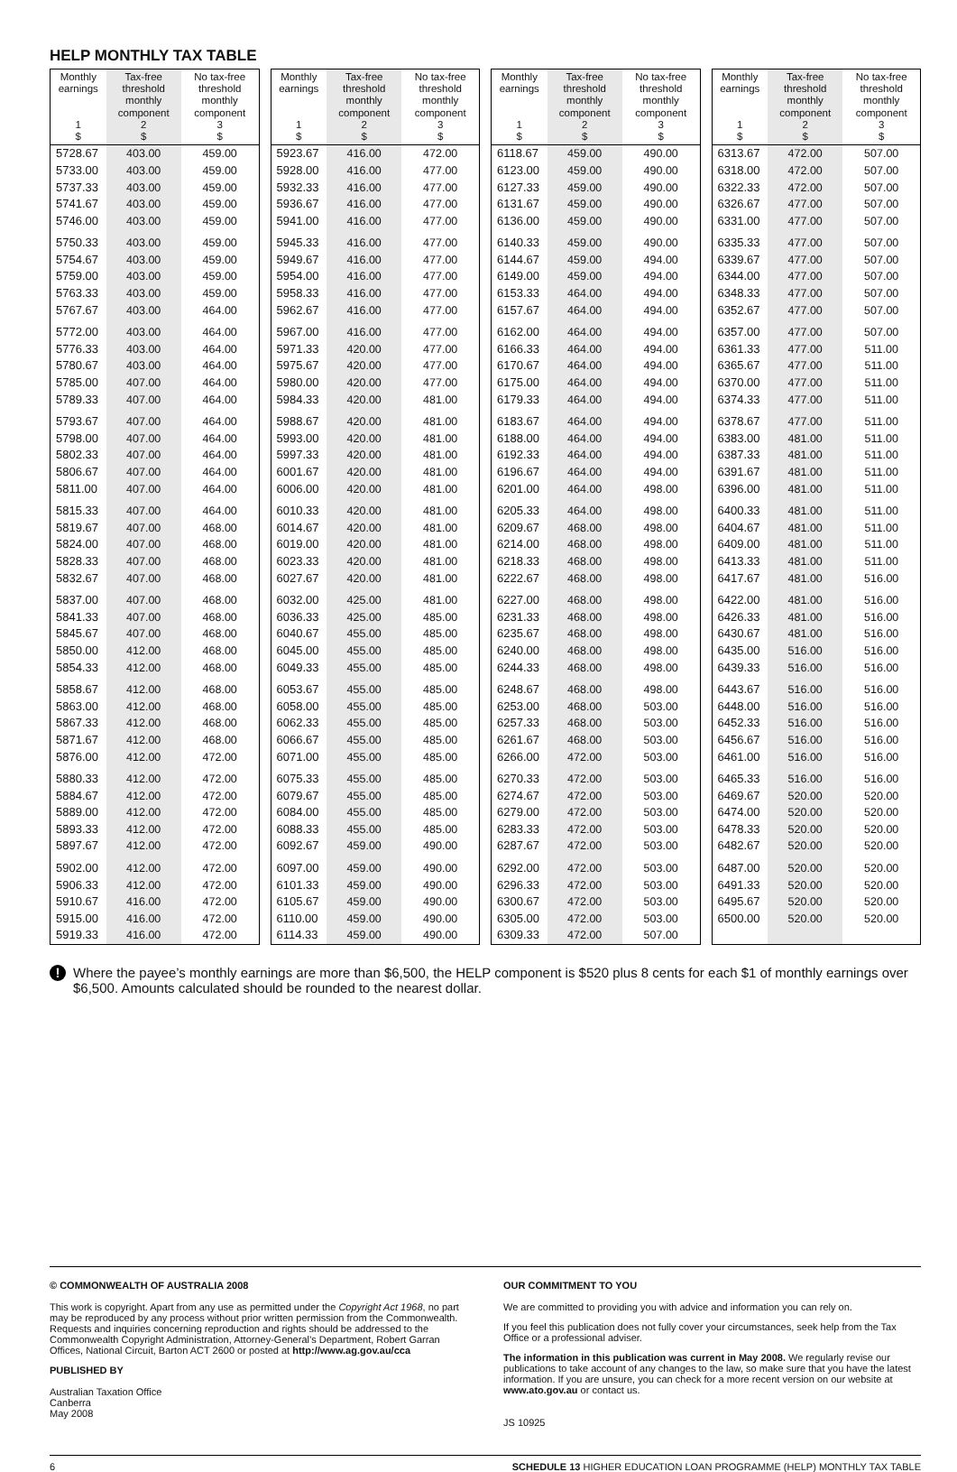HELP MONTHLY TAX TABLE
| Monthly earnings 1 $ | Tax-free threshold monthly component 2 $ | No tax-free threshold monthly component 3 $ |
| --- | --- | --- |
| 5728.67 | 403.00 | 459.00 |
| 5733.00 | 403.00 | 459.00 |
| 5737.33 | 403.00 | 459.00 |
| 5741.67 | 403.00 | 459.00 |
| 5746.00 | 403.00 | 459.00 |
| 5750.33 | 403.00 | 459.00 |
| 5754.67 | 403.00 | 459.00 |
| 5759.00 | 403.00 | 459.00 |
| 5763.33 | 403.00 | 459.00 |
| 5767.67 | 403.00 | 464.00 |
| 5772.00 | 403.00 | 464.00 |
| 5776.33 | 403.00 | 464.00 |
| 5780.67 | 403.00 | 464.00 |
| 5785.00 | 407.00 | 464.00 |
| 5789.33 | 407.00 | 464.00 |
| 5793.67 | 407.00 | 464.00 |
| 5798.00 | 407.00 | 464.00 |
| 5802.33 | 407.00 | 464.00 |
| 5806.67 | 407.00 | 464.00 |
| 5811.00 | 407.00 | 464.00 |
| 5815.33 | 407.00 | 464.00 |
| 5819.67 | 407.00 | 468.00 |
| 5824.00 | 407.00 | 468.00 |
| 5828.33 | 407.00 | 468.00 |
| 5832.67 | 407.00 | 468.00 |
| 5837.00 | 407.00 | 468.00 |
| 5841.33 | 407.00 | 468.00 |
| 5845.67 | 407.00 | 468.00 |
| 5850.00 | 412.00 | 468.00 |
| 5854.33 | 412.00 | 468.00 |
| 5858.67 | 412.00 | 468.00 |
| 5863.00 | 412.00 | 468.00 |
| 5867.33 | 412.00 | 468.00 |
| 5871.67 | 412.00 | 468.00 |
| 5876.00 | 412.00 | 472.00 |
| 5880.33 | 412.00 | 472.00 |
| 5884.67 | 412.00 | 472.00 |
| 5889.00 | 412.00 | 472.00 |
| 5893.33 | 412.00 | 472.00 |
| 5897.67 | 412.00 | 472.00 |
| 5902.00 | 412.00 | 472.00 |
| 5906.33 | 412.00 | 472.00 |
| 5910.67 | 416.00 | 472.00 |
| 5915.00 | 416.00 | 472.00 |
| 5919.33 | 416.00 | 472.00 |
| Monthly earnings 1 $ | Tax-free threshold monthly component 2 $ | No tax-free threshold monthly component 3 $ |
| --- | --- | --- |
| 5923.67 | 416.00 | 472.00 |
| 5928.00 | 416.00 | 477.00 |
| 5932.33 | 416.00 | 477.00 |
| 5936.67 | 416.00 | 477.00 |
| 5941.00 | 416.00 | 477.00 |
| 5945.33 | 416.00 | 477.00 |
| 5949.67 | 416.00 | 477.00 |
| 5954.00 | 416.00 | 477.00 |
| 5958.33 | 416.00 | 477.00 |
| 5962.67 | 416.00 | 477.00 |
| 5967.00 | 416.00 | 477.00 |
| 5971.33 | 420.00 | 477.00 |
| 5975.67 | 420.00 | 477.00 |
| 5980.00 | 420.00 | 477.00 |
| 5984.33 | 420.00 | 481.00 |
| 5988.67 | 420.00 | 481.00 |
| 5993.00 | 420.00 | 481.00 |
| 5997.33 | 420.00 | 481.00 |
| 6001.67 | 420.00 | 481.00 |
| 6006.00 | 420.00 | 481.00 |
| 6010.33 | 420.00 | 481.00 |
| 6014.67 | 420.00 | 481.00 |
| 6019.00 | 420.00 | 481.00 |
| 6023.33 | 420.00 | 481.00 |
| 6027.67 | 420.00 | 481.00 |
| 6032.00 | 425.00 | 481.00 |
| 6036.33 | 425.00 | 485.00 |
| 6040.67 | 455.00 | 485.00 |
| 6045.00 | 455.00 | 485.00 |
| 6049.33 | 455.00 | 485.00 |
| 6053.67 | 455.00 | 485.00 |
| 6058.00 | 455.00 | 485.00 |
| 6062.33 | 455.00 | 485.00 |
| 6066.67 | 455.00 | 485.00 |
| 6071.00 | 455.00 | 485.00 |
| 6075.33 | 455.00 | 485.00 |
| 6079.67 | 455.00 | 485.00 |
| 6084.00 | 455.00 | 485.00 |
| 6088.33 | 455.00 | 485.00 |
| 6092.67 | 459.00 | 490.00 |
| 6097.00 | 459.00 | 490.00 |
| 6101.33 | 459.00 | 490.00 |
| 6105.67 | 459.00 | 490.00 |
| 6110.00 | 459.00 | 490.00 |
| 6114.33 | 459.00 | 490.00 |
| Monthly earnings 1 $ | Tax-free threshold monthly component 2 $ | No tax-free threshold monthly component 3 $ |
| --- | --- | --- |
| 6118.67 | 459.00 | 490.00 |
| 6123.00 | 459.00 | 490.00 |
| 6127.33 | 459.00 | 490.00 |
| 6131.67 | 459.00 | 490.00 |
| 6136.00 | 459.00 | 490.00 |
| 6140.33 | 459.00 | 490.00 |
| 6144.67 | 459.00 | 494.00 |
| 6149.00 | 459.00 | 494.00 |
| 6153.33 | 464.00 | 494.00 |
| 6157.67 | 464.00 | 494.00 |
| 6162.00 | 464.00 | 494.00 |
| 6166.33 | 464.00 | 494.00 |
| 6170.67 | 464.00 | 494.00 |
| 6175.00 | 464.00 | 494.00 |
| 6179.33 | 464.00 | 494.00 |
| 6183.67 | 464.00 | 494.00 |
| 6188.00 | 464.00 | 494.00 |
| 6192.33 | 464.00 | 494.00 |
| 6196.67 | 464.00 | 494.00 |
| 6201.00 | 464.00 | 498.00 |
| 6205.33 | 464.00 | 498.00 |
| 6209.67 | 468.00 | 498.00 |
| 6214.00 | 468.00 | 498.00 |
| 6218.33 | 468.00 | 498.00 |
| 6222.67 | 468.00 | 498.00 |
| 6227.00 | 468.00 | 498.00 |
| 6231.33 | 468.00 | 498.00 |
| 6235.67 | 468.00 | 498.00 |
| 6240.00 | 468.00 | 498.00 |
| 6244.33 | 468.00 | 498.00 |
| 6248.67 | 468.00 | 498.00 |
| 6253.00 | 468.00 | 503.00 |
| 6257.33 | 468.00 | 503.00 |
| 6261.67 | 468.00 | 503.00 |
| 6266.00 | 472.00 | 503.00 |
| 6270.33 | 472.00 | 503.00 |
| 6274.67 | 472.00 | 503.00 |
| 6279.00 | 472.00 | 503.00 |
| 6283.33 | 472.00 | 503.00 |
| 6287.67 | 472.00 | 503.00 |
| 6292.00 | 472.00 | 503.00 |
| 6296.33 | 472.00 | 503.00 |
| 6300.67 | 472.00 | 503.00 |
| 6305.00 | 472.00 | 503.00 |
| 6309.33 | 472.00 | 507.00 |
| Monthly earnings 1 $ | Tax-free threshold monthly component 2 $ | No tax-free threshold monthly component 3 $ |
| --- | --- | --- |
| 6313.67 | 472.00 | 507.00 |
| 6318.00 | 472.00 | 507.00 |
| 6322.33 | 472.00 | 507.00 |
| 6326.67 | 477.00 | 507.00 |
| 6331.00 | 477.00 | 507.00 |
| 6335.33 | 477.00 | 507.00 |
| 6339.67 | 477.00 | 507.00 |
| 6344.00 | 477.00 | 507.00 |
| 6348.33 | 477.00 | 507.00 |
| 6352.67 | 477.00 | 507.00 |
| 6357.00 | 477.00 | 507.00 |
| 6361.33 | 477.00 | 511.00 |
| 6365.67 | 477.00 | 511.00 |
| 6370.00 | 477.00 | 511.00 |
| 6374.33 | 477.00 | 511.00 |
| 6378.67 | 477.00 | 511.00 |
| 6383.00 | 481.00 | 511.00 |
| 6387.33 | 481.00 | 511.00 |
| 6391.67 | 481.00 | 511.00 |
| 6396.00 | 481.00 | 511.00 |
| 6400.33 | 481.00 | 511.00 |
| 6404.67 | 481.00 | 511.00 |
| 6409.00 | 481.00 | 511.00 |
| 6413.33 | 481.00 | 511.00 |
| 6417.67 | 481.00 | 516.00 |
| 6422.00 | 481.00 | 516.00 |
| 6426.33 | 481.00 | 516.00 |
| 6430.67 | 481.00 | 516.00 |
| 6435.00 | 516.00 | 516.00 |
| 6439.33 | 516.00 | 516.00 |
| 6443.67 | 516.00 | 516.00 |
| 6448.00 | 516.00 | 516.00 |
| 6452.33 | 516.00 | 516.00 |
| 6456.67 | 516.00 | 516.00 |
| 6461.00 | 516.00 | 516.00 |
| 6465.33 | 516.00 | 516.00 |
| 6469.67 | 520.00 | 520.00 |
| 6474.00 | 520.00 | 520.00 |
| 6478.33 | 520.00 | 520.00 |
| 6482.67 | 520.00 | 520.00 |
| 6487.00 | 520.00 | 520.00 |
| 6491.33 | 520.00 | 520.00 |
| 6495.67 | 520.00 | 520.00 |
| 6500.00 | 520.00 | 520.00 |
!
Where the payee’s monthly earnings are more than $6,500, the HELP component is $520 plus 8 cents for each $1 of monthly earnings over $6,500. Amounts calculated should be rounded to the nearest dollar.
© COMMONWEALTH OF AUSTRALIA 2008
This work is copyright. Apart from any use as permitted under the Copyright Act 1968, no part may be reproduced by any process without prior written permission from the Commonwealth. Requests and inquiries concerning reproduction and rights should be addressed to the Commonwealth Copyright Administration, Attorney-General’s Department, Robert Garran Offices, National Circuit, Barton ACT 2600 or posted at http://www.ag.gov.au/cca
PUBLISHED BY
Australian Taxation Office
Canberra
May 2008
OUR COMMITMENT TO YOU
We are committed to providing you with advice and information you can rely on.
If you feel this publication does not fully cover your circumstances, seek help from the Tax Office or a professional adviser.
The information in this publication was current in May 2008. We regularly revise our publications to take account of any changes to the law, so make sure that you have the latest information. If you are unsure, you can check for a more recent version on our website at www.ato.gov.au or contact us.
JS 10925
6 SCHEDULE 13 HIGHER EDUCATION LOAN PROGRAMME (HELP) MONTHLY TAX TABLE